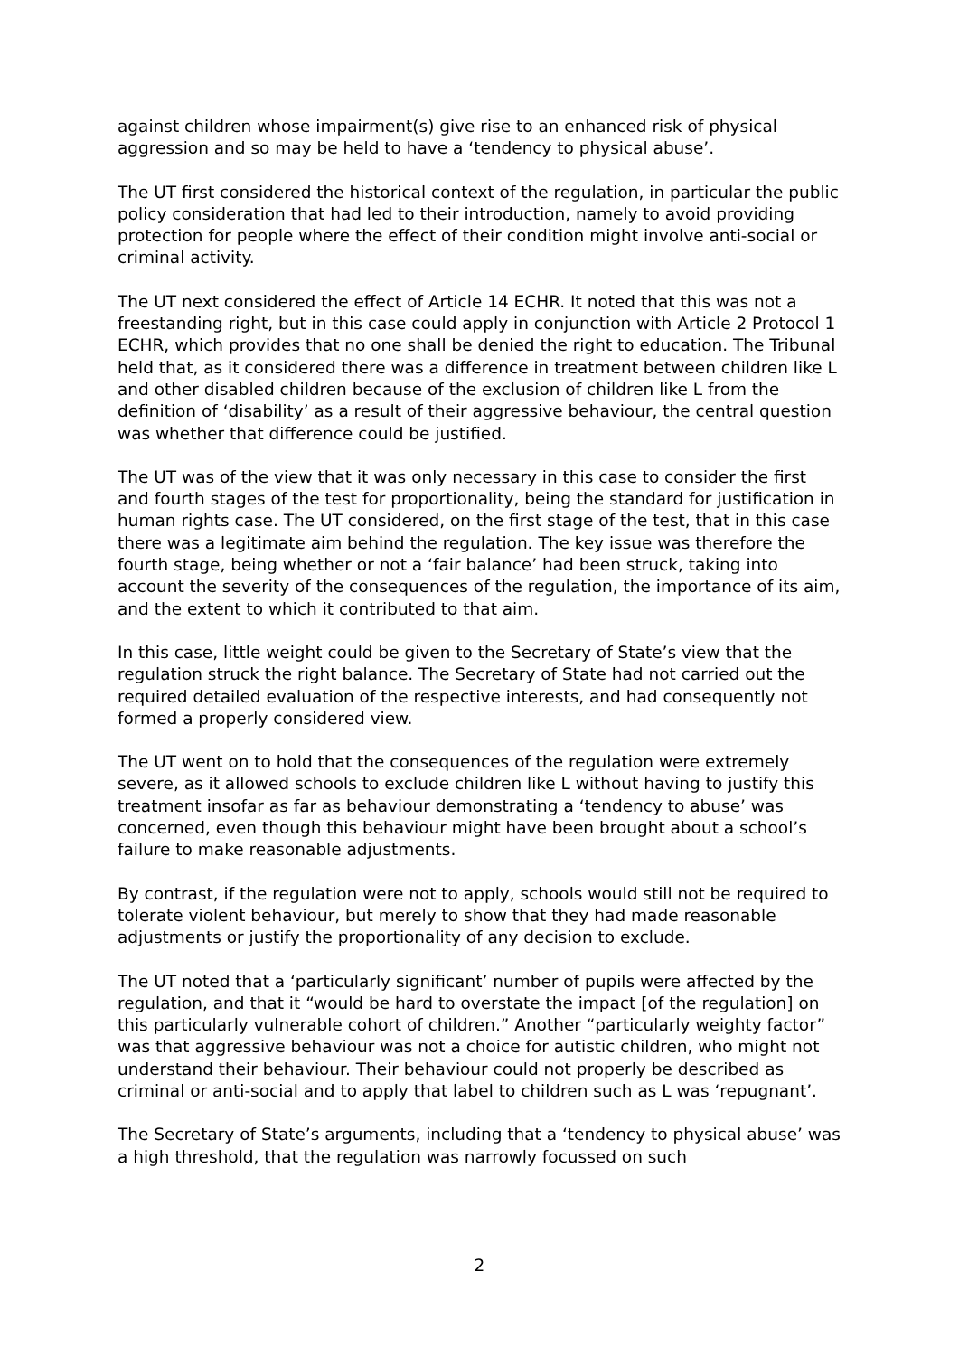against children whose impairment(s) give rise to an enhanced risk of physical aggression and so may be held to have a ‘tendency to physical abuse’.
The UT first considered the historical context of the regulation, in particular the public policy consideration that had led to their introduction, namely to avoid providing protection for people where the effect of their condition might involve anti-social or criminal activity.
The UT next considered the effect of Article 14 ECHR. It noted that this was not a freestanding right, but in this case could apply in conjunction with Article 2 Protocol 1 ECHR, which provides that no one shall be denied the right to education. The Tribunal held that, as it considered there was a difference in treatment between children like L and other disabled children because of the exclusion of children like L from the definition of ‘disability’ as a result of their aggressive behaviour, the central question was whether that difference could be justified.
The UT was of the view that it was only necessary in this case to consider the first and fourth stages of the test for proportionality, being the standard for justification in human rights case. The UT considered, on the first stage of the test, that in this case there was a legitimate aim behind the regulation. The key issue was therefore the fourth stage, being whether or not a ‘fair balance’ had been struck, taking into account the severity of the consequences of the regulation, the importance of its aim, and the extent to which it contributed to that aim.
In this case, little weight could be given to the Secretary of State’s view that the regulation struck the right balance. The Secretary of State had not carried out the required detailed evaluation of the respective interests, and had consequently not formed a properly considered view.
The UT went on to hold that the consequences of the regulation were extremely severe, as it allowed schools to exclude children like L without having to justify this treatment insofar as far as behaviour demonstrating a ‘tendency to abuse’ was concerned, even though this behaviour might have been brought about a school’s failure to make reasonable adjustments.
By contrast, if the regulation were not to apply, schools would still not be required to tolerate violent behaviour, but merely to show that they had made reasonable adjustments or justify the proportionality of any decision to exclude.
The UT noted that a ‘particularly significant’ number of pupils were affected by the regulation, and that it “would be hard to overstate the impact [of the regulation] on this particularly vulnerable cohort of children.” Another “particularly weighty factor” was that aggressive behaviour was not a choice for autistic children, who might not understand their behaviour. Their behaviour could not properly be described as criminal or anti-social and to apply that label to children such as L was ‘repugnant’.
The Secretary of State’s arguments, including that a ‘tendency to physical abuse’ was a high threshold, that the regulation was narrowly focussed on such
2